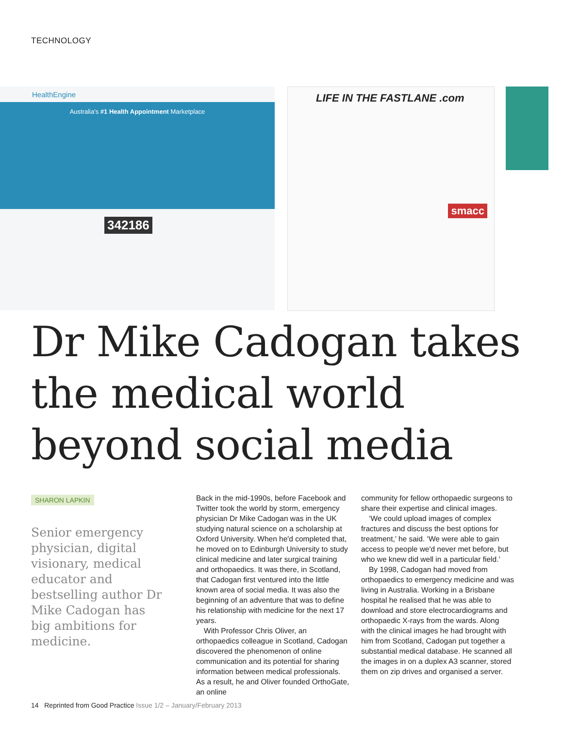TECHNOLOGY
HealthEngine
Australia's #1 Health Appointment Marketplace
342186
LIFE IN THE FASTLANE .com
smacc
Dr Mike Cadogan takes
the medical world
beyond social media
SHARON LAPKIN
Senior emergency physician, digital visionary, medical educator and bestselling author Dr Mike Cadogan has big ambitions for medicine.
Back in the mid-1990s, before Facebook and Twitter took the world by storm, emergency physician Dr Mike Cadogan was in the UK studying natural science on a scholarship at Oxford University. When he'd completed that, he moved on to Edinburgh University to study clinical medicine and later surgical training and orthopaedics. It was there, in Scotland, that Cadogan first ventured into the little known area of social media. It was also the beginning of an adventure that was to define his relationship with medicine for the next 17 years.
With Professor Chris Oliver, an orthopaedics colleague in Scotland, Cadogan discovered the phenomenon of online communication and its potential for sharing information between medical professionals. As a result, he and Oliver founded OrthoGate, an online
community for fellow orthopaedic surgeons to share their expertise and clinical images.
‘We could upload images of complex fractures and discuss the best options for treatment,’ he said. ‘We were able to gain access to people we'd never met before, but who we knew did well in a particular field.’
By 1998, Cadogan had moved from orthopaedics to emergency medicine and was living in Australia. Working in a Brisbane hospital he realised that he was able to download and store electrocardiograms and orthopaedic X-rays from the wards. Along with the clinical images he had brought with him from Scotland, Cadogan put together a substantial medical database. He scanned all the images in on a duplex A3 scanner, stored them on zip drives and organised a server.
14 Reprinted from Good Practice Issue 1/2 – January/February 2013